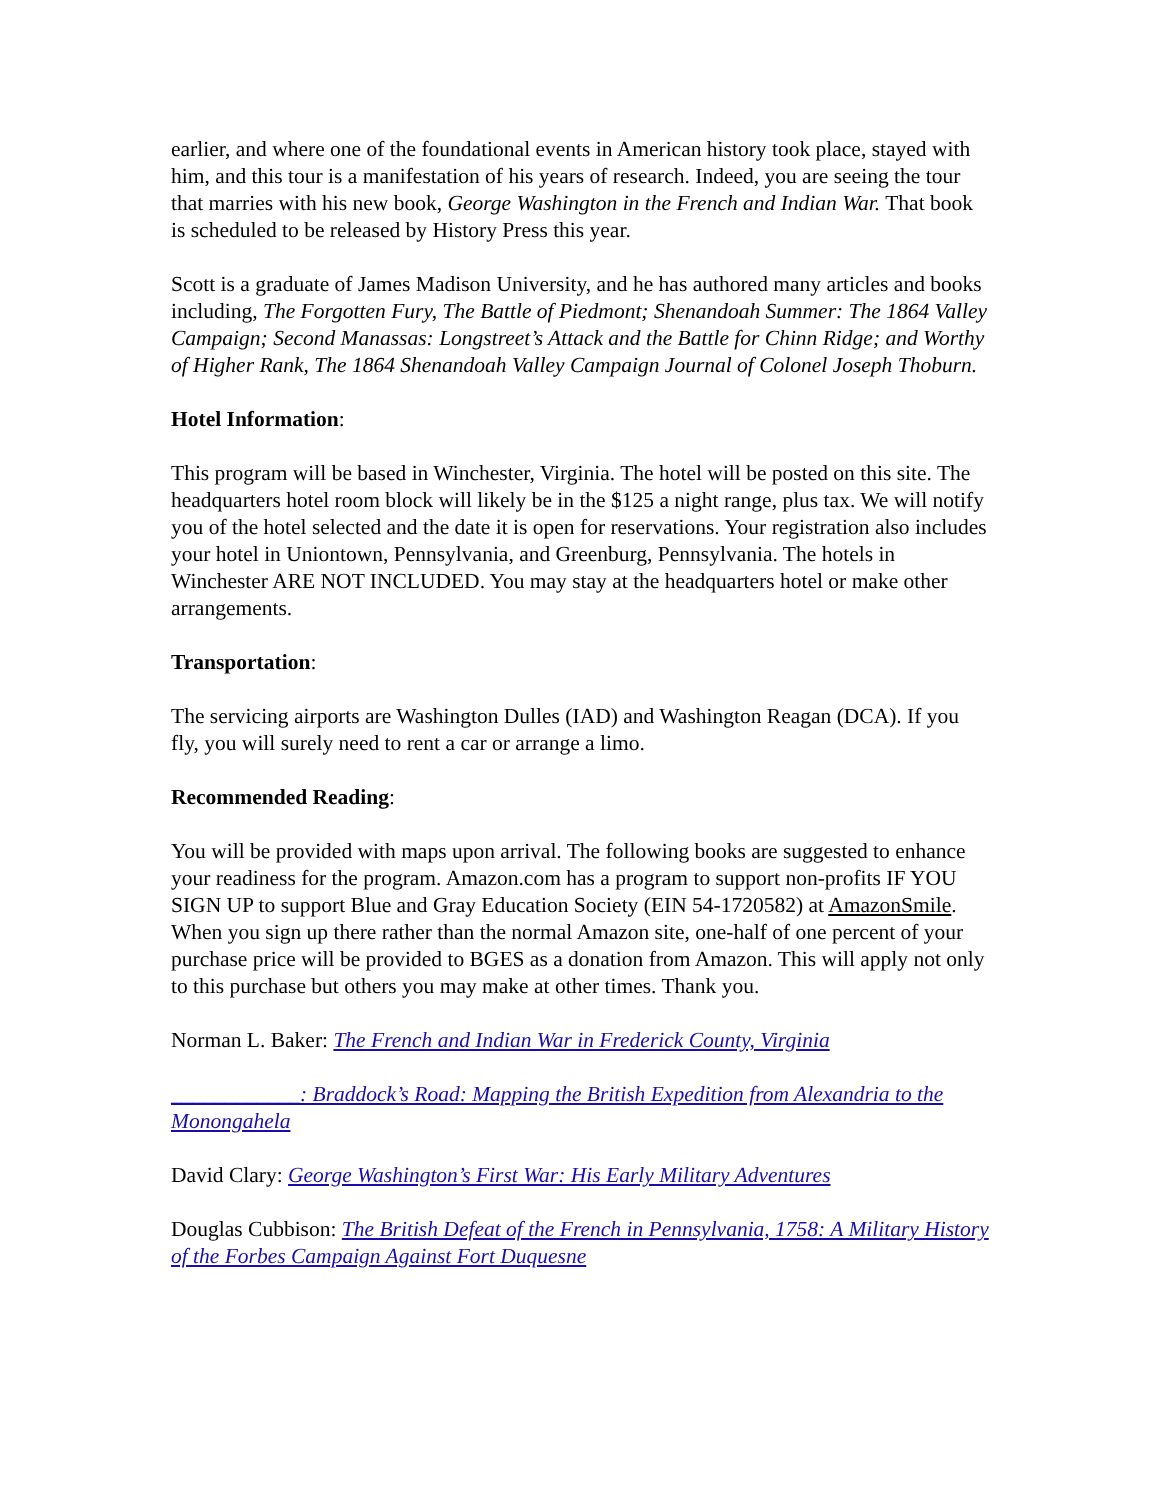earlier, and where one of the foundational events in American history took place, stayed with him, and this tour is a manifestation of his years of research. Indeed, you are seeing the tour that marries with his new book, George Washington in the French and Indian War. That book is scheduled to be released by History Press this year.
Scott is a graduate of James Madison University, and he has authored many articles and books including, The Forgotten Fury, The Battle of Piedmont; Shenandoah Summer: The 1864 Valley Campaign; Second Manassas: Longstreet’s Attack and the Battle for Chinn Ridge; and Worthy of Higher Rank, The 1864 Shenandoah Valley Campaign Journal of Colonel Joseph Thoburn.
Hotel Information:
This program will be based in Winchester, Virginia. The hotel will be posted on this site. The headquarters hotel room block will likely be in the $125 a night range, plus tax. We will notify you of the hotel selected and the date it is open for reservations. Your registration also includes your hotel in Uniontown, Pennsylvania, and Greenburg, Pennsylvania. The hotels in Winchester ARE NOT INCLUDED. You may stay at the headquarters hotel or make other arrangements.
Transportation:
The servicing airports are Washington Dulles (IAD) and Washington Reagan (DCA). If you fly, you will surely need to rent a car or arrange a limo.
Recommended Reading:
You will be provided with maps upon arrival. The following books are suggested to enhance your readiness for the program. Amazon.com has a program to support non-profits IF YOU SIGN UP to support Blue and Gray Education Society (EIN 54-1720582) at AmazonSmile. When you sign up there rather than the normal Amazon site, one-half of one percent of your purchase price will be provided to BGES as a donation from Amazon. This will apply not only to this purchase but others you may make at other times. Thank you.
Norman L. Baker: The French and Indian War in Frederick County, Virginia
____________: Braddock’s Road: Mapping the British Expedition from Alexandria to the Monongahela
David Clary: George Washington’s First War: His Early Military Adventures
Douglas Cubbison: The British Defeat of the French in Pennsylvania, 1758: A Military History of the Forbes Campaign Against Fort Duquesne